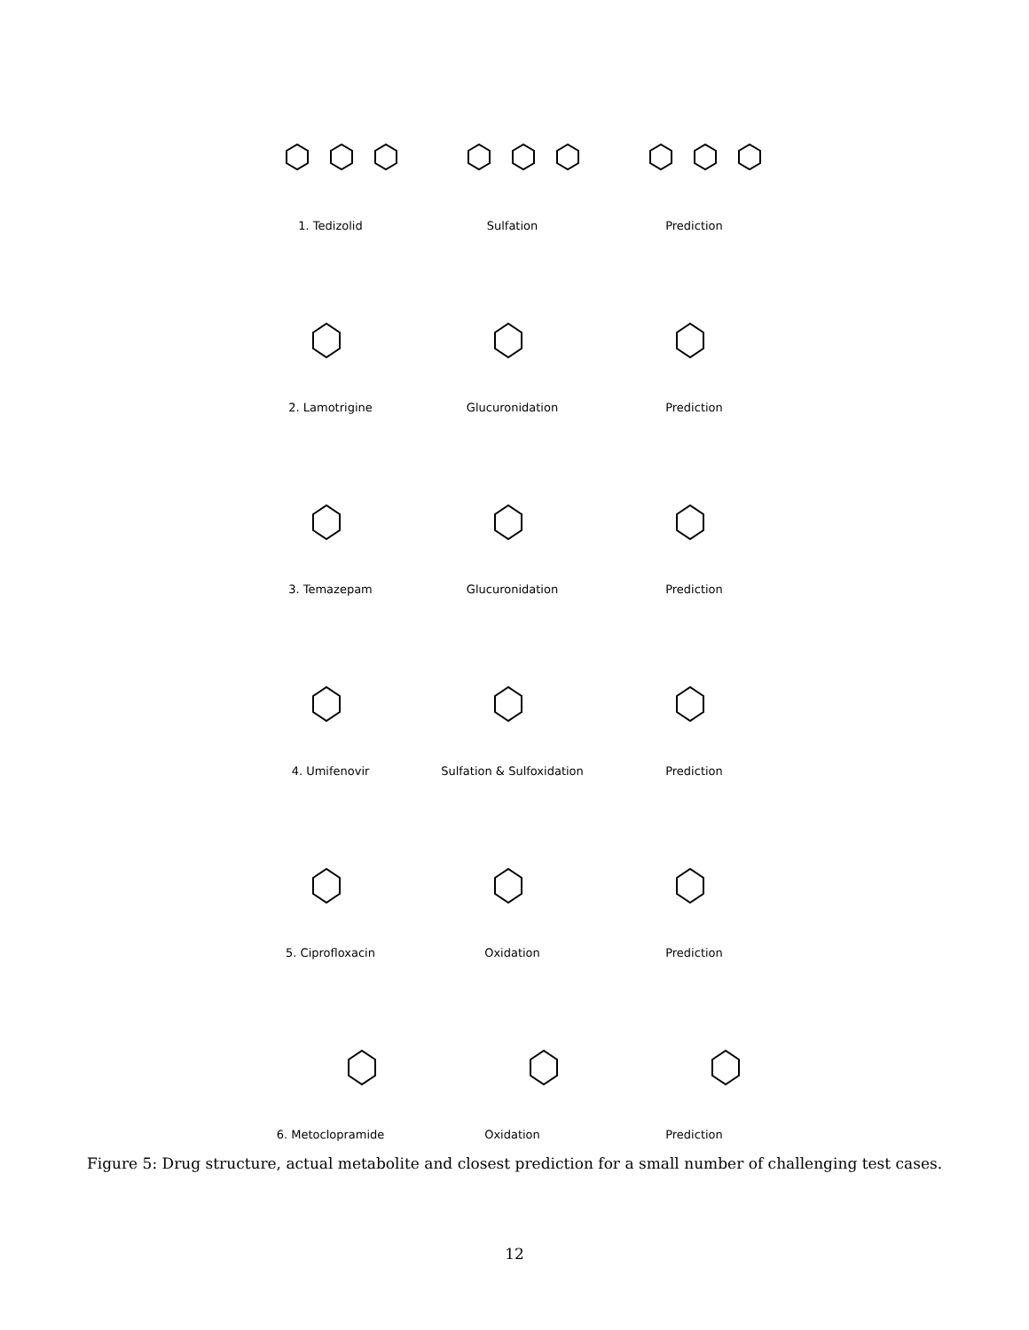1. Tedizolid
Sulfation
Prediction
2. Lamotrigine
Glucuronidation
Prediction
3. Temazepam
Glucuronidation
Prediction
4. Umifenovir
Sulfation & Sulfoxidation
Prediction
5. Ciprofloxacin
Oxidation
Prediction
6. Metoclopramide
Oxidation
Prediction
Figure 5: Drug structure, actual metabolite and closest prediction for a small number of challenging test cases.
12